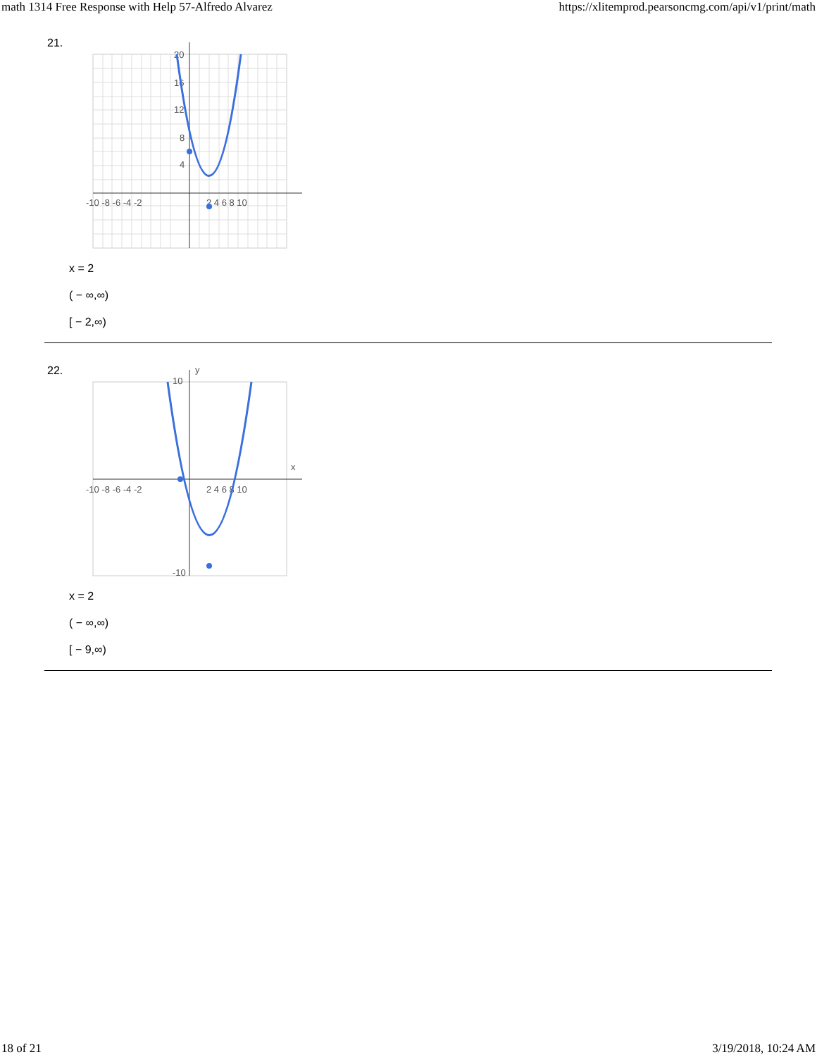math 1314 Free Response with Help 57-Alfredo Alvarez https://xlitemprod.pearsoncmg.com/api/v1/print/math
21.
-10 -8 -6 -4 -2
2 4 6 8 10
20
16
12
8
4
x = 2
( − ∞,∞)
[ − 2,∞)
22.
-10 -8 -6 -4 -2
2 4 6 8 10
y
x
10
-10
x = 2
( − ∞,∞)
[ − 9,∞)
18 of 21 3/19/2018, 10:24 AM